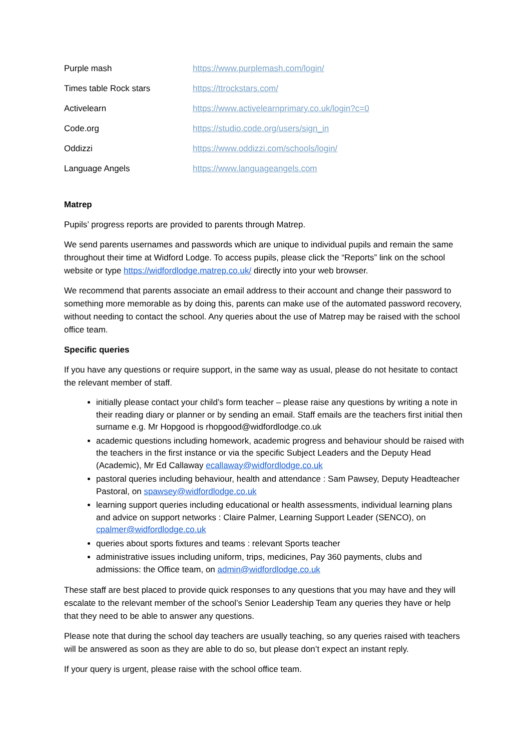| Purple mash | https://www.purplemash.com/login/ |
| Times table Rock stars | https://ttrockstars.com/ |
| Activelearn | https://www.activelearnprimary.co.uk/login?c=0 |
| Code.org | https://studio.code.org/users/sign_in |
| Oddizzi | https://www.oddizzi.com/schools/login/ |
| Language Angels | https://www.languageangels.com |
Matrep
Pupils’ progress reports are provided to parents through Matrep.
We send parents usernames and passwords which are unique to individual pupils and remain the same throughout their time at Widford Lodge. To access pupils, please click the “Reports” link on the school website or type https://widfordlodge.matrep.co.uk/ directly into your web browser.
We recommend that parents associate an email address to their account and change their password to something more memorable as by doing this, parents can make use of the automated password recovery, without needing to contact the school. Any queries about the use of Matrep may be raised with the school office team.
Specific queries
If you have any questions or require support, in the same way as usual, please do not hesitate to contact the relevant member of staff.
initially please contact your child’s form teacher – please raise any questions by writing a note in their reading diary or planner or by sending an email. Staff emails are the teachers first initial then surname e.g. Mr Hopgood is rhopgood@widfordlodge.co.uk
academic questions including homework, academic progress and behaviour should be raised with the teachers in the first instance or via the specific Subject Leaders and the Deputy Head (Academic), Mr Ed Callaway ecallaway@widfordlodge.co.uk
pastoral queries including behaviour, health and attendance : Sam Pawsey, Deputy Headteacher Pastoral, on spawsey@widfordlodge.co.uk
learning support queries including educational or health assessments, individual learning plans and advice on support networks : Claire Palmer, Learning Support Leader (SENCO), on cpalmer@widfordlodge.co.uk
queries about sports fixtures and teams : relevant Sports teacher
administrative issues including uniform, trips, medicines, Pay 360 payments, clubs and admissions: the Office team, on admin@widfordlodge.co.uk
These staff are best placed to provide quick responses to any questions that you may have and they will escalate to the relevant member of the school’s Senior Leadership Team any queries they have or help that they need to be able to answer any questions.
Please note that during the school day teachers are usually teaching, so any queries raised with teachers will be answered as soon as they are able to do so, but please don’t expect an instant reply.
If your query is urgent, please raise with the school office team.